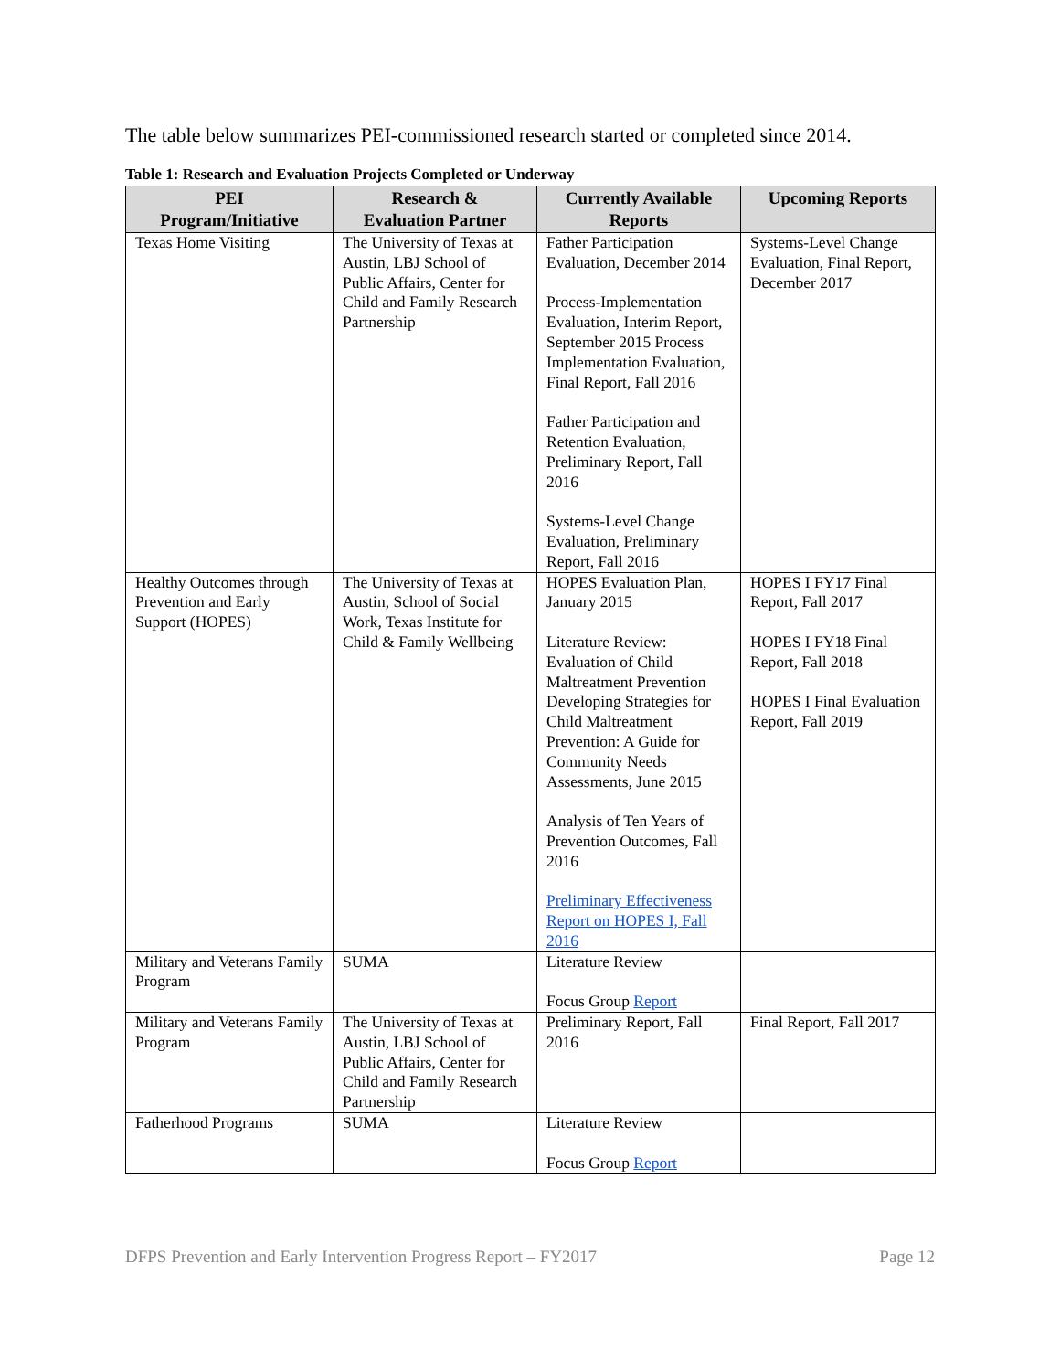The table below summarizes PEI-commissioned research started or completed since 2014.
Table 1: Research and Evaluation Projects Completed or Underway
| PEI Program/Initiative | Research & Evaluation Partner | Currently Available Reports | Upcoming Reports |
| --- | --- | --- | --- |
| Texas Home Visiting | The University of Texas at Austin, LBJ School of Public Affairs, Center for Child and Family Research Partnership | Father Participation Evaluation, December 2014 Process-Implementation Evaluation, Interim Report, September 2015 Process Implementation Evaluation, Final Report, Fall 2016 Father Participation and Retention Evaluation, Preliminary Report, Fall 2016 Systems-Level Change Evaluation, Preliminary Report, Fall 2016 | Systems-Level Change Evaluation, Final Report, December 2017 |
| Healthy Outcomes through Prevention and Early Support (HOPES) | The University of Texas at Austin, School of Social Work, Texas Institute for Child & Family Wellbeing | HOPES Evaluation Plan, January 2015 Literature Review: Evaluation of Child Maltreatment Prevention Developing Strategies for Child Maltreatment Prevention: A Guide for Community Needs Assessments, June 2015 Analysis of Ten Years of Prevention Outcomes, Fall 2016 Preliminary Effectiveness Report on HOPES I, Fall 2016 | HOPES I FY17 Final Report, Fall 2017 HOPES I FY18 Final Report, Fall 2018 HOPES I Final Evaluation Report, Fall 2019 |
| Military and Veterans Family Program | SUMA | Literature Review Focus Group Report | |
| Military and Veterans Family Program | The University of Texas at Austin, LBJ School of Public Affairs, Center for Child and Family Research Partnership | Preliminary Report, Fall 2016 | Final Report, Fall 2017 |
| Fatherhood Programs | SUMA | Literature Review Focus Group Report | |
DFPS Prevention and Early Intervention Progress Report – FY2017 Page 12